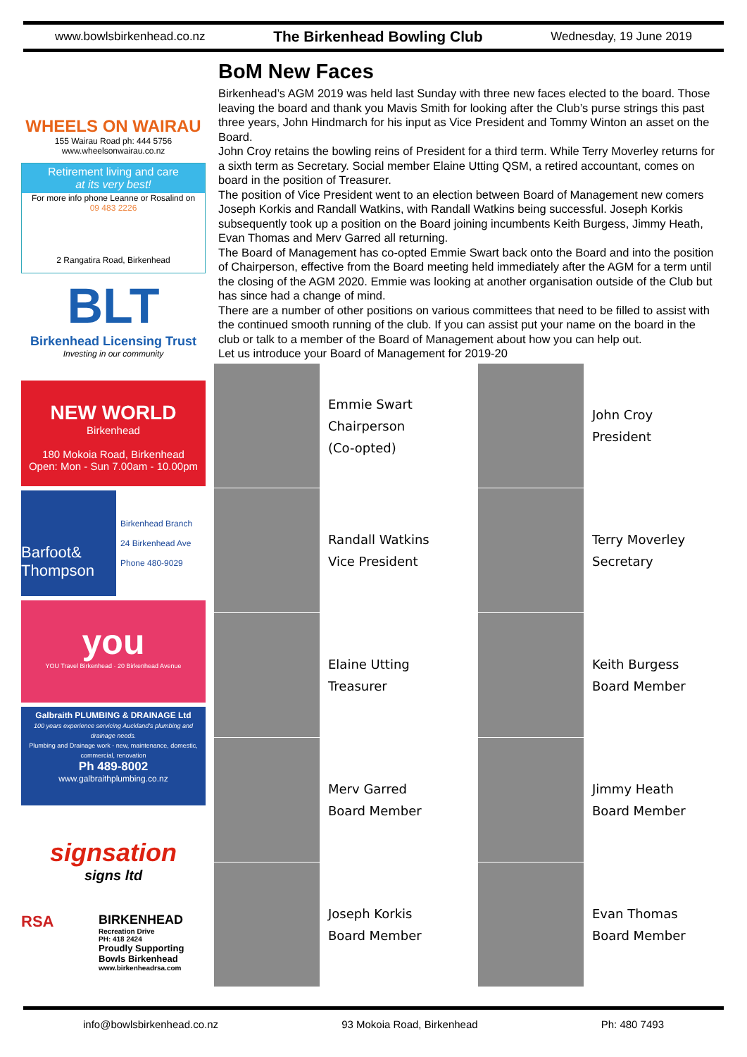www.bowlsbirkenhead.co.nz The Birkenhead Bowling Club Wednesday, 19 June 2019
WHEELS ON WAIRAU
155 Wairau Road ph: 444 5756
www.wheelsonwairau.co.nz
Retirement living and care
at its very best!
For more info phone Leanne or Rosalind on
09 483 2226
2 Rangatira Road, Birkenhead
BLT
Birkenhead Licensing Trust
Investing in our community
NEW WORLD
Birkenhead
180 Mokoia Road, Birkenhead
Open: Mon - Sun 7.00am - 10.00pm
Barfoot& Thompson
Birkenhead Branch
24 Birkenhead Ave
Phone 480-9029
you
YOU Travel Birkenhead · 20 Birkenhead Avenue
Galbraith PLUMBING & DRAINAGE Ltd
100 years experience servicing Auckland's plumbing and drainage needs.
Plumbing and Drainage work - new, maintenance, domestic, commercial, renovation
Ph 489-8002
www.galbraithplumbing.co.nz
signsation
signs ltd
RSA
BIRKENHEAD
Recreation Drive
PH: 418 2424
Proudly Supporting
Bowls Birkenhead
www.birkenheadrsa.com
BoM New Faces
Birkenhead’s AGM 2019 was held last Sunday with three new faces elected to the board. Those leaving the board and thank you Mavis Smith for looking after the Club’s purse strings this past three years, John Hindmarch for his input as Vice President and Tommy Winton an asset on the Board.
John Croy retains the bowling reins of President for a third term. While Terry Moverley returns for a sixth term as Secretary. Social member Elaine Utting QSM, a retired accountant, comes on board in the position of Treasurer.
The position of Vice President went to an election between Board of Management new comers Joseph Korkis and Randall Watkins, with Randall Watkins being successful. Joseph Korkis subsequently took up a position on the Board joining incumbents Keith Burgess, Jimmy Heath, Evan Thomas and Merv Garred all returning.
The Board of Management has co-opted Emmie Swart back onto the Board and into the position of Chairperson, effective from the Board meeting held immediately after the AGM for a term until the closing of the AGM 2020. Emmie was looking at another organisation outside of the Club but has since had a change of mind.
There are a number of other positions on various committees that need to be filled to assist with the continued smooth running of the club. If you can assist put your name on the board in the club or talk to a member of the Board of Management about how you can help out.
Let us introduce your Board of Management for 2019-20
Emmie Swart
Chairperson
(Co-opted)
John Croy
President
Randall Watkins
Vice President
Terry Moverley
Secretary
Elaine Utting
Treasurer
Keith Burgess
Board Member
Merv Garred
Board Member
Jimmy Heath
Board Member
Joseph Korkis
Board Member
Evan Thomas
Board Member
info@bowlsbirkenhead.co.nz 93 Mokoia Road, Birkenhead Ph: 480 7493